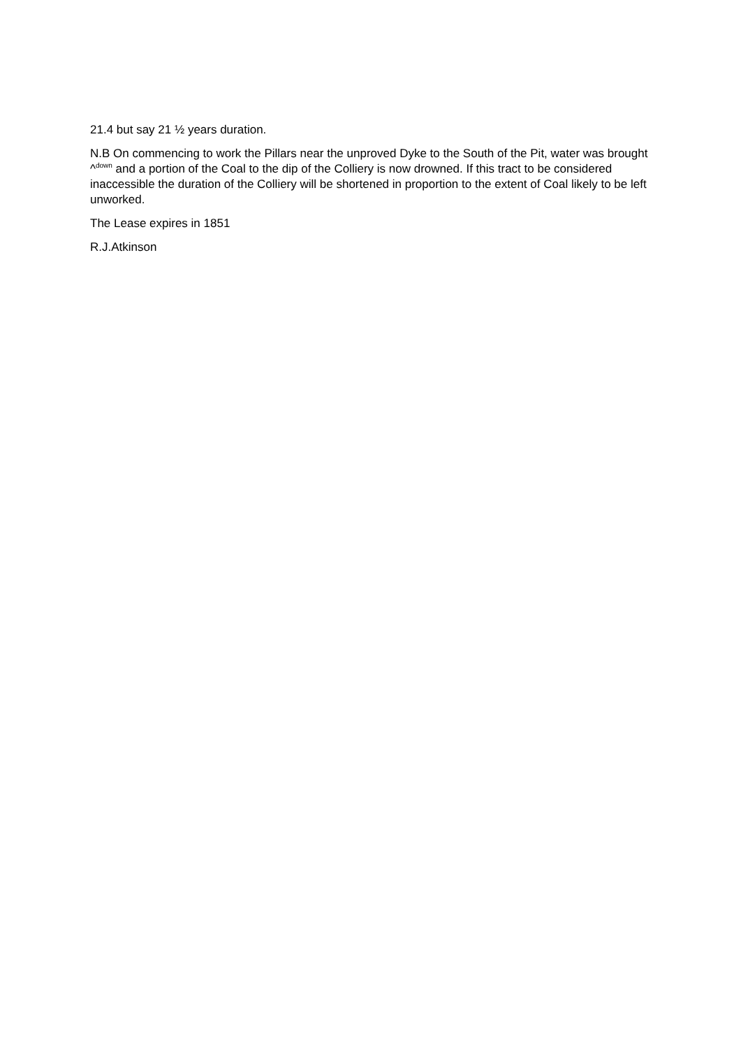21.4 but say 21 ½ years duration.
N.B On commencing to work the Pillars near the unproved Dyke to the South of the Pit, water was brought ^<sup>down</sup> and a portion of the Coal to the dip of the Colliery is now drowned. If this tract to be considered inaccessible the duration of the Colliery will be shortened in proportion to the extent of Coal likely to be left unworked.
The Lease expires in 1851
R.J.Atkinson